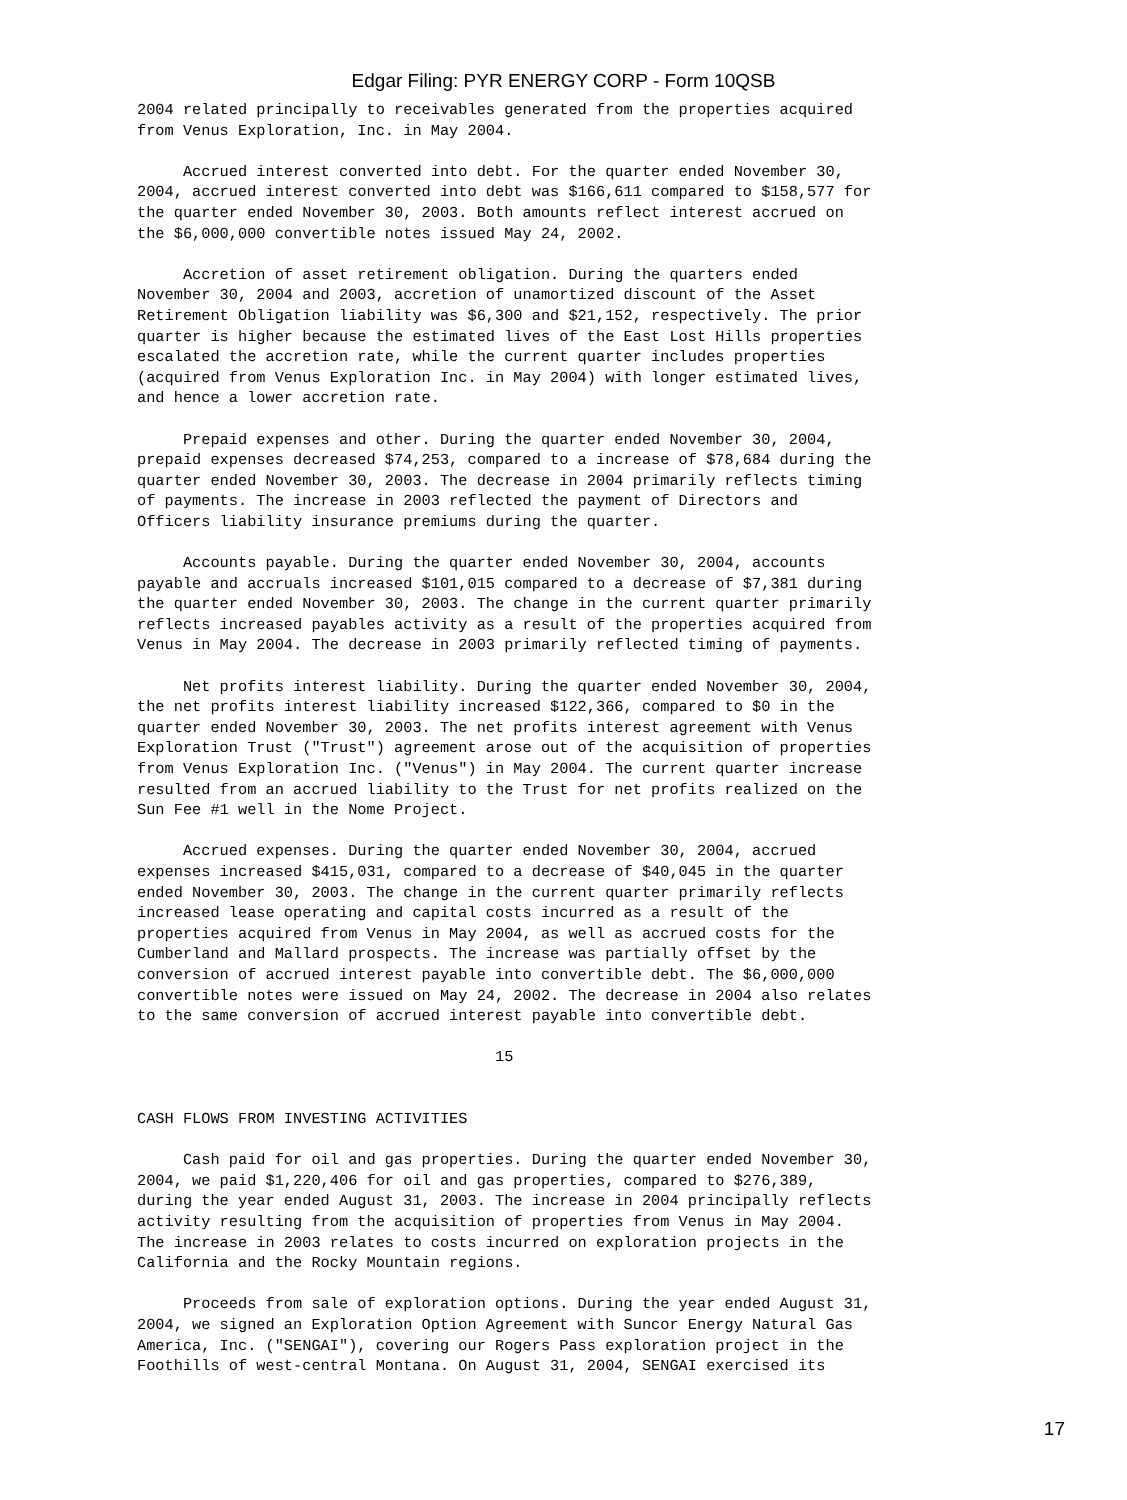Edgar Filing: PYR ENERGY CORP - Form 10QSB
2004 related principally to receivables generated from the properties acquired
from Venus Exploration, Inc. in May 2004.

     Accrued interest converted into debt. For the quarter ended November 30,
2004, accrued interest converted into debt was $166,611 compared to $158,577 for
the quarter ended November 30, 2003. Both amounts reflect interest accrued on
the $6,000,000 convertible notes issued May 24, 2002.

     Accretion of asset retirement obligation. During the quarters ended
November 30, 2004 and 2003, accretion of unamortized discount of the Asset
Retirement Obligation liability was $6,300 and $21,152, respectively. The prior
quarter is higher because the estimated lives of the East Lost Hills properties
escalated the accretion rate, while the current quarter includes properties
(acquired from Venus Exploration Inc. in May 2004) with longer estimated lives,
and hence a lower accretion rate.

     Prepaid expenses and other. During the quarter ended November 30, 2004,
prepaid expenses decreased $74,253, compared to a increase of $78,684 during the
quarter ended November 30, 2003. The decrease in 2004 primarily reflects timing
of payments. The increase in 2003 reflected the payment of Directors and
Officers liability insurance premiums during the quarter.

     Accounts payable. During the quarter ended November 30, 2004, accounts
payable and accruals increased $101,015 compared to a decrease of $7,381 during
the quarter ended November 30, 2003. The change in the current quarter primarily
reflects increased payables activity as a result of the properties acquired from
Venus in May 2004. The decrease in 2003 primarily reflected timing of payments.

     Net profits interest liability. During the quarter ended November 30, 2004,
the net profits interest liability increased $122,366, compared to $0 in the
quarter ended November 30, 2003. The net profits interest agreement with Venus
Exploration Trust ("Trust") agreement arose out of the acquisition of properties
from Venus Exploration Inc. ("Venus") in May 2004. The current quarter increase
resulted from an accrued liability to the Trust for net profits realized on the
Sun Fee #1 well in the Nome Project.

     Accrued expenses. During the quarter ended November 30, 2004, accrued
expenses increased $415,031, compared to a decrease of $40,045 in the quarter
ended November 30, 2003. The change in the current quarter primarily reflects
increased lease operating and capital costs incurred as a result of the
properties acquired from Venus in May 2004, as well as accrued costs for the
Cumberland and Mallard prospects. The increase was partially offset by the
conversion of accrued interest payable into convertible debt. The $6,000,000
convertible notes were issued on May 24, 2002. The decrease in 2004 also relates
to the same conversion of accrued interest payable into convertible debt.

                                       15


CASH FLOWS FROM INVESTING ACTIVITIES

     Cash paid for oil and gas properties. During the quarter ended November 30,
2004, we paid $1,220,406 for oil and gas properties, compared to $276,389,
during the year ended August 31, 2003. The increase in 2004 principally reflects
activity resulting from the acquisition of properties from Venus in May 2004.
The increase in 2003 relates to costs incurred on exploration projects in the
California and the Rocky Mountain regions.

     Proceeds from sale of exploration options. During the year ended August 31,
2004, we signed an Exploration Option Agreement with Suncor Energy Natural Gas
America, Inc. ("SENGAI"), covering our Rogers Pass exploration project in the
Foothills of west-central Montana. On August 31, 2004, SENGAI exercised its
17